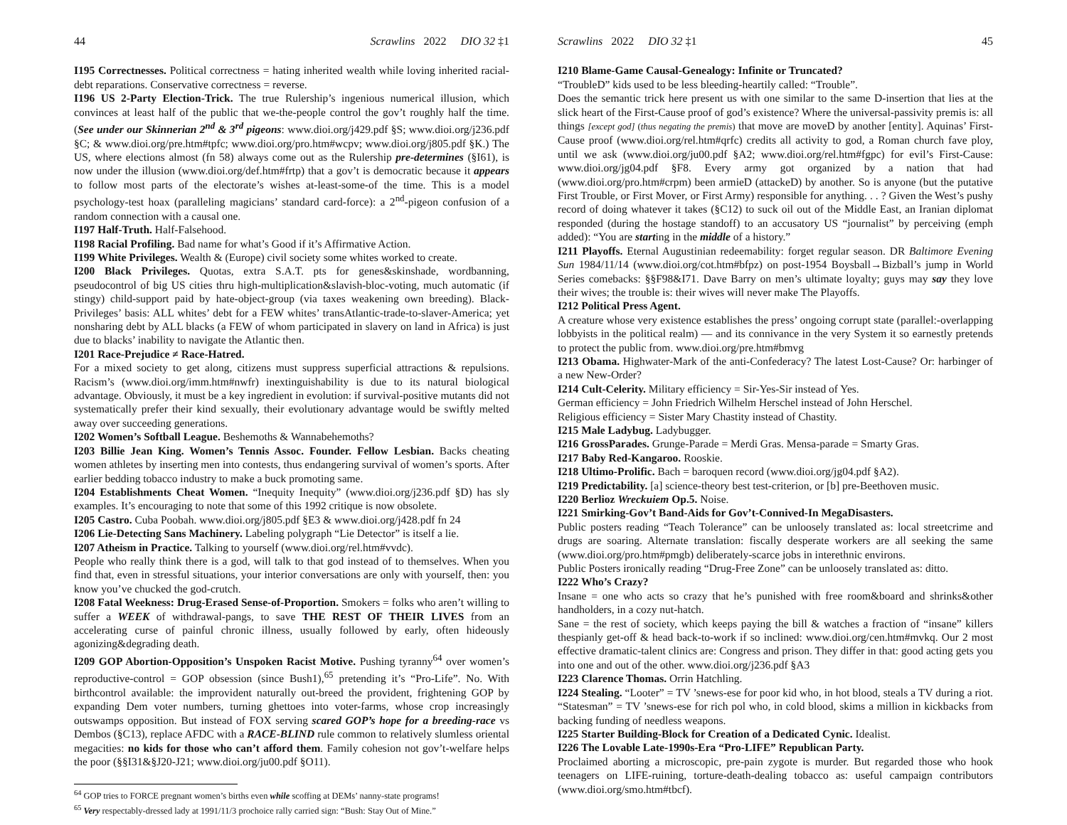44 Scrawlins 2022 DIO 32 ‡1
I195 Correctnesses. Political correctness = hating inherited wealth while loving inherited racial-debt reparations. Conservative correctness = reverse.
I196 US 2-Party Election-Trick. The true Rulership’s ingenious numerical illusion, which convinces at least half of the public that we-the-people control the gov’t roughly half the time. (See under our Skinnerian 2<sup>nd</sup> & 3<sup>rd</sup> pigeons: www.dioi.org/j429.pdf §S; www.dioi.org/j236.pdf §C; & www.dioi.org/pre.htm#tpfc; www.dioi.org/pro.htm#wcpv; www.dioi.org/j805.pdf §K.) The US, where elections almost (fn 58) always come out as the Rulership pre-determines (§I61), is now under the illusion (www.dioi.org/def.htm#frtp) that a gov’t is democratic because it appears to follow most parts of the electorate’s wishes at-least-some-of the time. This is a model psychology-test hoax (paralleling magicians’ standard card-force): a 2<sup>nd</sup>-pigeon confusion of a random connection with a causal one.
I197 Half-Truth. Half-Falsehood.
I198 Racial Profiling. Bad name for what’s Good if it’s Affirmative Action.
I199 White Privileges. Wealth & (Europe) civil society some whites worked to create.
I200 Black Privileges. Quotas, extra S.A.T. pts for genes&skinshade, wordbanning, pseudocontrol of big US cities thru high-multiplication&slavish-bloc-voting, much automatic (if stingy) child-support paid by hate-object-group (via taxes weakening own breeding). Black-Privileges’ basis: ALL whites’ debt for a FEW whites’ transAtlantic-trade-to-slaver-America; yet nonsharing debt by ALL blacks (a FEW of whom participated in slavery on land in Africa) is just due to blacks’ inability to navigate the Atlantic then.
I201 Race-Prejudice ≠ Race-Hatred.
For a mixed society to get along, citizens must suppress superficial attractions & repulsions. Racism’s (www.dioi.org/imm.htm#nwfr) inextinguishability is due to its natural biological advantage. Obviously, it must be a key ingredient in evolution: if survival-positive mutants did not systematically prefer their kind sexually, their evolutionary advantage would be swiftly melted away over succeeding generations.
I202 Women’s Softball League. Beshemoths & Wannabehemoths?
I203 Billie Jean King. Women’s Tennis Assoc. Founder. Fellow Lesbian. Backs cheating women athletes by inserting men into contests, thus endangering survival of women’s sports. After earlier bedding tobacco industry to make a buck promoting same.
I204 Establishments Cheat Women. “Inequity Inequity” (www.dioi.org/j236.pdf §D) has sly examples. It’s encouraging to note that some of this 1992 critique is now obsolete.
I205 Castro. Cuba Poobah. www.dioi.org/j805.pdf §E3 & www.dioi.org/j428.pdf fn 24
I206 Lie-Detecting Sans Machinery. Labeling polygraph “Lie Detector” is itself a lie.
I207 Atheism in Practice. Talking to yourself (www.dioi.org/rel.htm#vvdc).
People who really think there is a god, will talk to that god instead of to themselves. When you find that, even in stressful situations, your interior conversations are only with yourself, then: you know you’ve chucked the god-crutch.
I208 Fatal Weekness: Drug-Erased Sense-of-Proportion. Smokers = folks who aren’t willing to suffer a WEEK of withdrawal-pangs, to save THE REST OF THEIR LIVES from an accelerating curse of painful chronic illness, usually followed by early, often hideously agonizing&degrading death.
I209 GOP Abortion-Opposition’s Unspoken Racist Motive. Pushing tyranny<sup>64</sup> over women’s reproductive-control = GOP obsession (since Bush1),<sup>65</sup> pretending it’s “Pro-Life”. No. With birthcontrol available: the improvident naturally out-breed the provident, frightening GOP by expanding Dem voter numbers, turning ghettoes into voter-farms, whose crop increasingly outswamps opposition. But instead of FOX serving scared GOP’s hope for a breeding-race vs Dembos (§C13), replace AFDC with a RACE-BLIND rule common to relatively slumless oriental megacities: no kids for those who can’t afford them. Family cohesion not gov’t-welfare helps the poor (§§I31&§J20-J21; www.dioi.org/ju00.pdf §O11).
<sup>64</sup> GOP tries to FORCE pregnant women’s births even while scoffing at DEMs’ nanny-state programs!
<sup>65</sup> Very respectably-dressed lady at 1991/11/3 prochoice rally carried sign: “Bush: Stay Out of Mine.”
Scrawlins 2022 DIO 32 ‡1 45
I210 Blame-Game Causal-Genealogy: Infinite or Truncated?
“TroubleD” kids used to be less bleeding-heartily called: “Trouble”.
Does the semantic trick here present us with one similar to the same D-insertion that lies at the slick heart of the First-Cause proof of god’s existence? Where the universal-passivity premis is: all things [except god] (thus negating the premis) that move are moveD by another [entity]. Aquinas’ First-Cause proof (www.dioi.org/rel.htm#qrfc) credits all activity to god, a Roman church fave ploy, until we ask (www.dioi.org/ju00.pdf §A2; www.dioi.org/rel.htm#fgpc) for evil’s First-Cause: www.dioi.org/jg04.pdf §F8. Every army got organized by a nation that had (www.dioi.org/pro.htm#crpm) been armieD (attackeD) by another. So is anyone (but the putative First Trouble, or First Mover, or First Army) responsible for anything. . . ? Given the West’s pushy record of doing whatever it takes (§C12) to suck oil out of the Middle East, an Iranian diplomat responded (during the hostage standoff) to an accusatory US “journalist” by perceiving (emph added): “You are starting in the middle of a history.”
I211 Playoffs. Eternal Augustinian redeemability: forget regular season. DR Baltimore Evening Sun 1984/11/14 (www.dioi.org/cot.htm#bfpz) on post-1954 Boysball→Bizball’s jump in World Series comebacks: §§F98&I71. Dave Barry on men’s ultimate loyalty; guys may say they love their wives; the trouble is: their wives will never make The Playoffs.
I212 Political Press Agent.
A creature whose very existence establishes the press’ ongoing corrupt state (parallel:-overlapping lobbyists in the political realm) — and its connivance in the very System it so earnestly pretends to protect the public from. www.dioi.org/pre.htm#bmvg
I213 Obama. Highwater-Mark of the anti-Confederacy? The latest Lost-Cause? Or: harbinger of a new New-Order?
I214 Cult-Celerity. Military efficiency = Sir-Yes-Sir instead of Yes.
German efficiency = John Friedrich Wilhelm Herschel instead of John Herschel.
Religious efficiency = Sister Mary Chastity instead of Chastity.
I215 Male Ladybug. Ladybugger.
I216 GrossParades. Grunge-Parade = Merdi Gras. Mensa-parade = Smarty Gras.
I217 Baby Red-Kangaroo. Rooskie.
I218 Ultimo-Prolific. Bach = baroquen record (www.dioi.org/jg04.pdf §A2).
I219 Predictability. [a] science-theory best test-criterion, or [b] pre-Beethoven music.
I220 Berlioz Wreckuiem Op.5. Noise.
I221 Smirking-Gov’t Band-Aids for Gov’t-Connived-In MegaDisasters.
Public posters reading “Teach Tolerance” can be unloosely translated as: local streetcrime and drugs are soaring. Alternate translation: fiscally desperate workers are all seeking the same (www.dioi.org/pro.htm#pmgb) deliberately-scarce jobs in interethnic environs.
Public Posters ironically reading “Drug-Free Zone” can be unloosely translated as: ditto.
I222 Who’s Crazy?
Insane = one who acts so crazy that he’s punished with free room&board and shrinks&other handholders, in a cozy nut-hatch.
Sane = the rest of society, which keeps paying the bill & watches a fraction of “insane” killers thespianly get-off & head back-to-work if so inclined: www.dioi.org/cen.htm#mvkq. Our 2 most effective dramatic-talent clinics are: Congress and prison. They differ in that: good acting gets you into one and out of the other. www.dioi.org/j236.pdf §A3
I223 Clarence Thomas. Orrin Hatchling.
I224 Stealing. “Looter” = TV ’snews-ese for poor kid who, in hot blood, steals a TV during a riot. “Statesman” = TV ’snews-ese for rich pol who, in cold blood, skims a million in kickbacks from backing funding of needless weapons.
I225 Starter Building-Block for Creation of a Dedicated Cynic. Idealist.
I226 The Lovable Late-1990s-Era “Pro-LIFE” Republican Party.
Proclaimed aborting a microscopic, pre-pain zygote is murder. But regarded those who hook teenagers on LIFE-ruining, torture-death-dealing tobacco as: useful campaign contributors (www.dioi.org/smo.htm#tbcf).